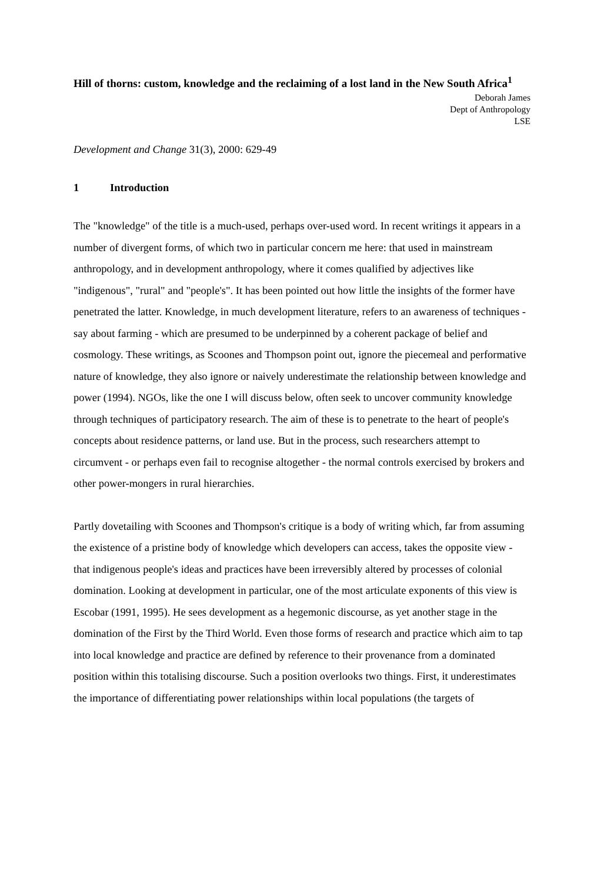Hill of thorns: custom, knowledge and the reclaiming of a lost land in the New South Africa<sup>1</sup>
Deborah James
Dept of Anthropology
LSE
Development and Change 31(3), 2000: 629-49
1 Introduction
The "knowledge" of the title is a much-used, perhaps over-used word. In recent writings it appears in a number of divergent forms, of which two in particular concern me here: that used in mainstream anthropology, and in development anthropology, where it comes qualified by adjectives like "indigenous", "rural" and "people's". It has been pointed out how little the insights of the former have penetrated the latter. Knowledge, in much development literature, refers to an awareness of techniques - say about farming - which are presumed to be underpinned by a coherent package of belief and cosmology. These writings, as Scoones and Thompson point out, ignore the piecemeal and performative nature of knowledge, they also ignore or naively underestimate the relationship between knowledge and power (1994). NGOs, like the one I will discuss below, often seek to uncover community knowledge through techniques of participatory research. The aim of these is to penetrate to the heart of people's concepts about residence patterns, or land use. But in the process, such researchers attempt to circumvent - or perhaps even fail to recognise altogether - the normal controls exercised by brokers and other power-mongers in rural hierarchies.
Partly dovetailing with Scoones and Thompson's critique is a body of writing which, far from assuming the existence of a pristine body of knowledge which developers can access, takes the opposite view - that indigenous people's ideas and practices have been irreversibly altered by processes of colonial domination. Looking at development in particular, one of the most articulate exponents of this view is Escobar (1991, 1995). He sees development as a hegemonic discourse, as yet another stage in the domination of the First by the Third World. Even those forms of research and practice which aim to tap into local knowledge and practice are defined by reference to their provenance from a dominated position within this totalising discourse. Such a position overlooks two things. First, it underestimates the importance of differentiating power relationships within local populations (the targets of